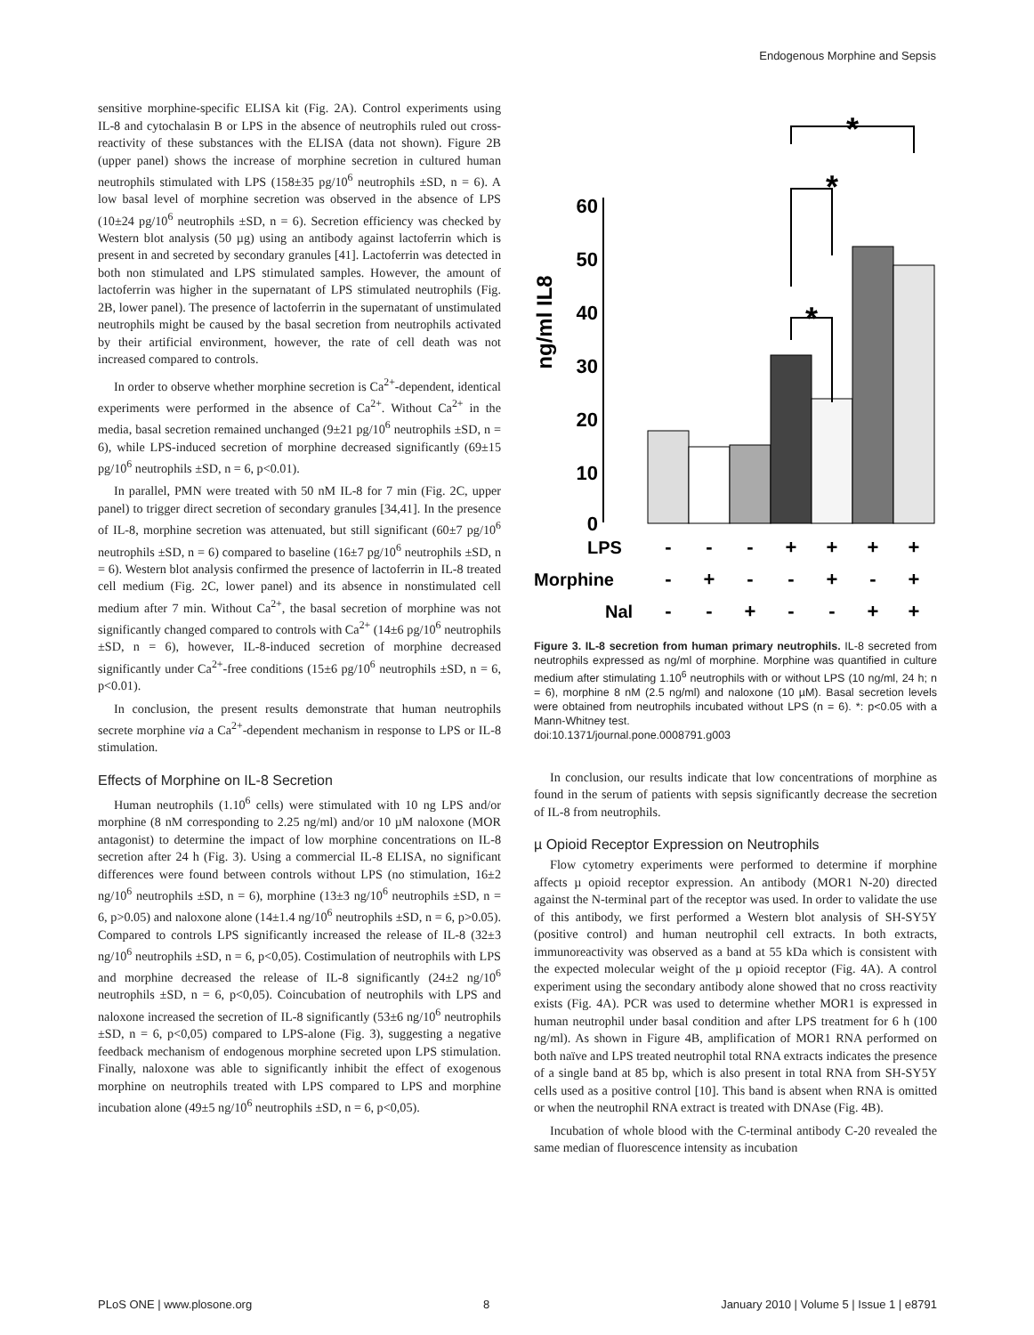Endogenous Morphine and Sepsis
sensitive morphine-specific ELISA kit (Fig. 2A). Control experiments using IL-8 and cytochalasin B or LPS in the absence of neutrophils ruled out cross-reactivity of these substances with the ELISA (data not shown). Figure 2B (upper panel) shows the increase of morphine secretion in cultured human neutrophils stimulated with LPS (158±35 pg/10<sup>6</sup> neutrophils ±SD, n = 6). A low basal level of morphine secretion was observed in the absence of LPS (10±24 pg/10<sup>6</sup> neutrophils ±SD, n = 6). Secretion efficiency was checked by Western blot analysis (50 µg) using an antibody against lactoferrin which is present in and secreted by secondary granules [41]. Lactoferrin was detected in both non stimulated and LPS stimulated samples. However, the amount of lactoferrin was higher in the supernatant of LPS stimulated neutrophils (Fig. 2B, lower panel). The presence of lactoferrin in the supernatant of unstimulated neutrophils might be caused by the basal secretion from neutrophils activated by their artificial environment, however, the rate of cell death was not increased compared to controls.
In order to observe whether morphine secretion is Ca<sup>2+</sup>-dependent, identical experiments were performed in the absence of Ca<sup>2+</sup>. Without Ca<sup>2+</sup> in the media, basal secretion remained unchanged (9±21 pg/10<sup>6</sup> neutrophils ±SD, n = 6), while LPS-induced secretion of morphine decreased significantly (69±15 pg/10<sup>6</sup> neutrophils ±SD, n = 6, p<0.01).
In parallel, PMN were treated with 50 nM IL-8 for 7 min (Fig. 2C, upper panel) to trigger direct secretion of secondary granules [34,41]. In the presence of IL-8, morphine secretion was attenuated, but still significant (60±7 pg/10<sup>6</sup> neutrophils ±SD, n = 6) compared to baseline (16±7 pg/10<sup>6</sup> neutrophils ±SD, n = 6). Western blot analysis confirmed the presence of lactoferrin in IL-8 treated cell medium (Fig. 2C, lower panel) and its absence in nonstimulated cell medium after 7 min. Without Ca<sup>2+</sup>, the basal secretion of morphine was not significantly changed compared to controls with Ca<sup>2+</sup> (14±6 pg/10<sup>6</sup> neutrophils ±SD, n = 6), however, IL-8-induced secretion of morphine decreased significantly under Ca<sup>2+</sup>-free conditions (15±6 pg/10<sup>6</sup> neutrophils ±SD, n = 6, p<0.01).
In conclusion, the present results demonstrate that human neutrophils secrete morphine via a Ca<sup>2+</sup>-dependent mechanism in response to LPS or IL-8 stimulation.
Effects of Morphine on IL-8 Secretion
Human neutrophils (1.10<sup>6</sup> cells) were stimulated with 10 ng LPS and/or morphine (8 nM corresponding to 2.25 ng/ml) and/or 10 µM naloxone (MOR antagonist) to determine the impact of low morphine concentrations on IL-8 secretion after 24 h (Fig. 3). Using a commercial IL-8 ELISA, no significant differences were found between controls without LPS (no stimulation, 16±2 ng/10<sup>6</sup> neutrophils ±SD, n = 6), morphine (13±3 ng/10<sup>6</sup> neutrophils ±SD, n = 6, p>0.05) and naloxone alone (14±1.4 ng/10<sup>6</sup> neutrophils ±SD, n = 6, p>0.05). Compared to controls LPS significantly increased the release of IL-8 (32±3 ng/10<sup>6</sup> neutrophils ±SD, n = 6, p<0,05). Costimulation of neutrophils with LPS and morphine decreased the release of IL-8 significantly (24±2 ng/10<sup>6</sup> neutrophils ±SD, n = 6, p<0,05). Coincubation of neutrophils with LPS and naloxone increased the secretion of IL-8 significantly (53±6 ng/10<sup>6</sup> neutrophils ±SD, n = 6, p<0,05) compared to LPS-alone (Fig. 3), suggesting a negative feedback mechanism of endogenous morphine secreted upon LPS stimulation. Finally, naloxone was able to significantly inhibit the effect of exogenous morphine on neutrophils treated with LPS compared to LPS and morphine incubation alone (49±5 ng/10<sup>6</sup> neutrophils ±SD, n = 6, p<0,05).
ng/ml IL8
60
50
40
30
20
10
0
*
*
*
LPS
Morphine
Nal
-
-
-
+
+
+
+
-
+
-
-
+
-
+
-
-
+
-
-
+
+
Figure 3. IL-8 secretion from human primary neutrophils. IL-8 secreted from neutrophils expressed as ng/ml of morphine. Morphine was quantified in culture medium after stimulating 1.10<sup>6</sup> neutrophils with or without LPS (10 ng/ml, 24 h; n = 6), morphine 8 nM (2.5 ng/ml) and naloxone (10 µM). Basal secretion levels were obtained from neutrophils incubated without LPS (n = 6). *: p<0.05 with a Mann-Whitney test.
doi:10.1371/journal.pone.0008791.g003
In conclusion, our results indicate that low concentrations of morphine as found in the serum of patients with sepsis significantly decrease the secretion of IL-8 from neutrophils.
µ Opioid Receptor Expression on Neutrophils
Flow cytometry experiments were performed to determine if morphine affects µ opioid receptor expression. An antibody (MOR1 N-20) directed against the N-terminal part of the receptor was used. In order to validate the use of this antibody, we first performed a Western blot analysis of SH-SY5Y (positive control) and human neutrophil cell extracts. In both extracts, immunoreactivity was observed as a band at 55 kDa which is consistent with the expected molecular weight of the µ opioid receptor (Fig. 4A). A control experiment using the secondary antibody alone showed that no cross reactivity exists (Fig. 4A). PCR was used to determine whether MOR1 is expressed in human neutrophil under basal condition and after LPS treatment for 6 h (100 ng/ml). As shown in Figure 4B, amplification of MOR1 RNA performed on both naïve and LPS treated neutrophil total RNA extracts indicates the presence of a single band at 85 bp, which is also present in total RNA from SH-SY5Y cells used as a positive control [10]. This band is absent when RNA is omitted or when the neutrophil RNA extract is treated with DNAse (Fig. 4B).
Incubation of whole blood with the C-terminal antibody C-20 revealed the same median of fluorescence intensity as incubation
PLoS ONE | www.plosone.org 8 January 2010 | Volume 5 | Issue 1 | e8791